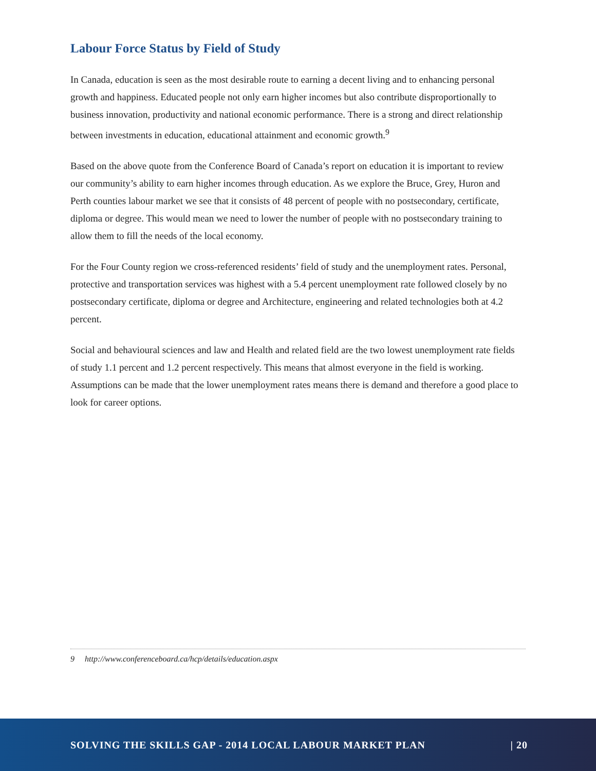Labour Force Status by Field of Study
In Canada, education is seen as the most desirable route to earning a decent living and to enhancing personal growth and happiness. Educated people not only earn higher incomes but also contribute disproportionally to business innovation, productivity and national economic performance. There is a strong and direct relationship between investments in education, educational attainment and economic growth.<sup>9</sup>
Based on the above quote from the Conference Board of Canada’s report on education it is important to review our community’s ability to earn higher incomes through education. As we explore the Bruce, Grey, Huron and Perth counties labour market we see that it consists of 48 percent of people with no postsecondary, certificate, diploma or degree. This would mean we need to lower the number of people with no postsecondary training to allow them to fill the needs of the local economy.
For the Four County region we cross-referenced residents’ field of study and the unemployment rates. Personal, protective and transportation services was highest with a 5.4 percent unemployment rate followed closely by no postsecondary certificate, diploma or degree and Architecture, engineering and related technologies both at 4.2 percent.
Social and behavioural sciences and law and Health and related field are the two lowest unemployment rate fields of study 1.1 percent and 1.2 percent respectively. This means that almost everyone in the field is working. Assumptions can be made that the lower unemployment rates means there is demand and therefore a good place to look for career options.
9 http://www.conferenceboard.ca/hcp/details/education.aspx
SOLVING THE SKILLS GAP - 2014 LOCAL LABOUR MARKET PLAN | 20